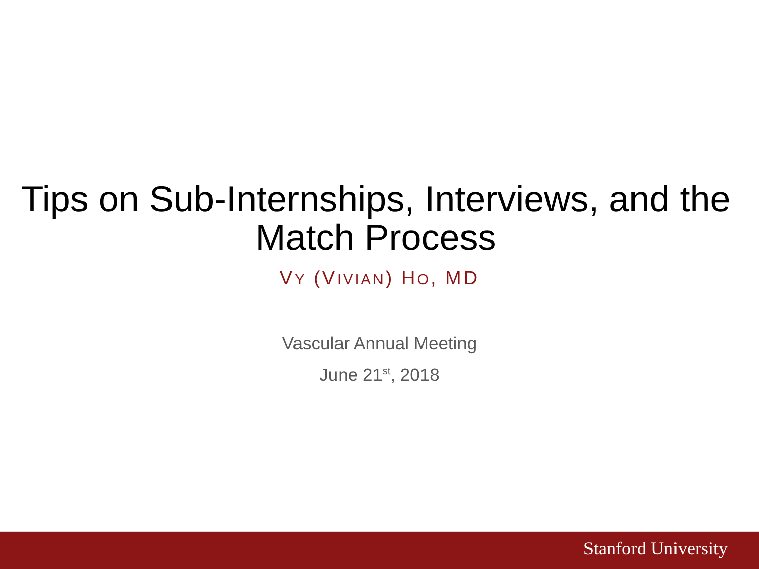Tips on Sub-Internships, Interviews, and the Match Process
VY (VIVIAN) HO, MD
Vascular Annual Meeting
June 21<sup>st</sup>, 2018
Stanford University